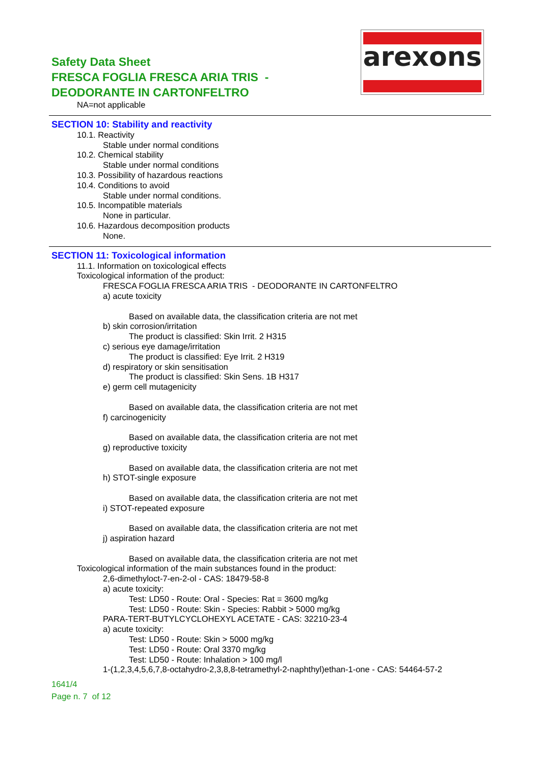Safety Data Sheet
FRESCA FOGLIA FRESCA ARIA TRIS -
DEODORANTE IN CARTONFELTRO
arexons
NA=not applicable
SECTION 10: Stability and reactivity
10.1. Reactivity
Stable under normal conditions
10.2. Chemical stability
Stable under normal conditions
10.3. Possibility of hazardous reactions
10.4. Conditions to avoid
Stable under normal conditions.
10.5. Incompatible materials
None in particular.
10.6. Hazardous decomposition products
None.
SECTION 11: Toxicological information
11.1. Information on toxicological effects
Toxicological information of the product:
FRESCA FOGLIA FRESCA ARIA TRIS - DEODORANTE IN CARTONFELTRO
a) acute toxicity
Based on available data, the classification criteria are not met
b) skin corrosion/irritation
The product is classified: Skin Irrit. 2 H315
c) serious eye damage/irritation
The product is classified: Eye Irrit. 2 H319
d) respiratory or skin sensitisation
The product is classified: Skin Sens. 1B H317
e) germ cell mutagenicity
Based on available data, the classification criteria are not met
f) carcinogenicity
Based on available data, the classification criteria are not met
g) reproductive toxicity
Based on available data, the classification criteria are not met
h) STOT-single exposure
Based on available data, the classification criteria are not met
i) STOT-repeated exposure
Based on available data, the classification criteria are not met
j) aspiration hazard
Based on available data, the classification criteria are not met
Toxicological information of the main substances found in the product:
2,6-dimethyloct-7-en-2-ol - CAS: 18479-58-8
a) acute toxicity:
Test: LD50 - Route: Oral - Species: Rat = 3600 mg/kg
Test: LD50 - Route: Skin - Species: Rabbit > 5000 mg/kg
PARA-TERT-BUTYLCYCLOHEXYL ACETATE - CAS: 32210-23-4
a) acute toxicity:
Test: LD50 - Route: Skin > 5000 mg/kg
Test: LD50 - Route: Oral 3370 mg/kg
Test: LD50 - Route: Inhalation > 100 mg/l
1-(1,2,3,4,5,6,7,8-octahydro-2,3,8,8-tetramethyl-2-naphthyl)ethan-1-one - CAS: 54464-57-2
1641/4
Page n. 7 of 12